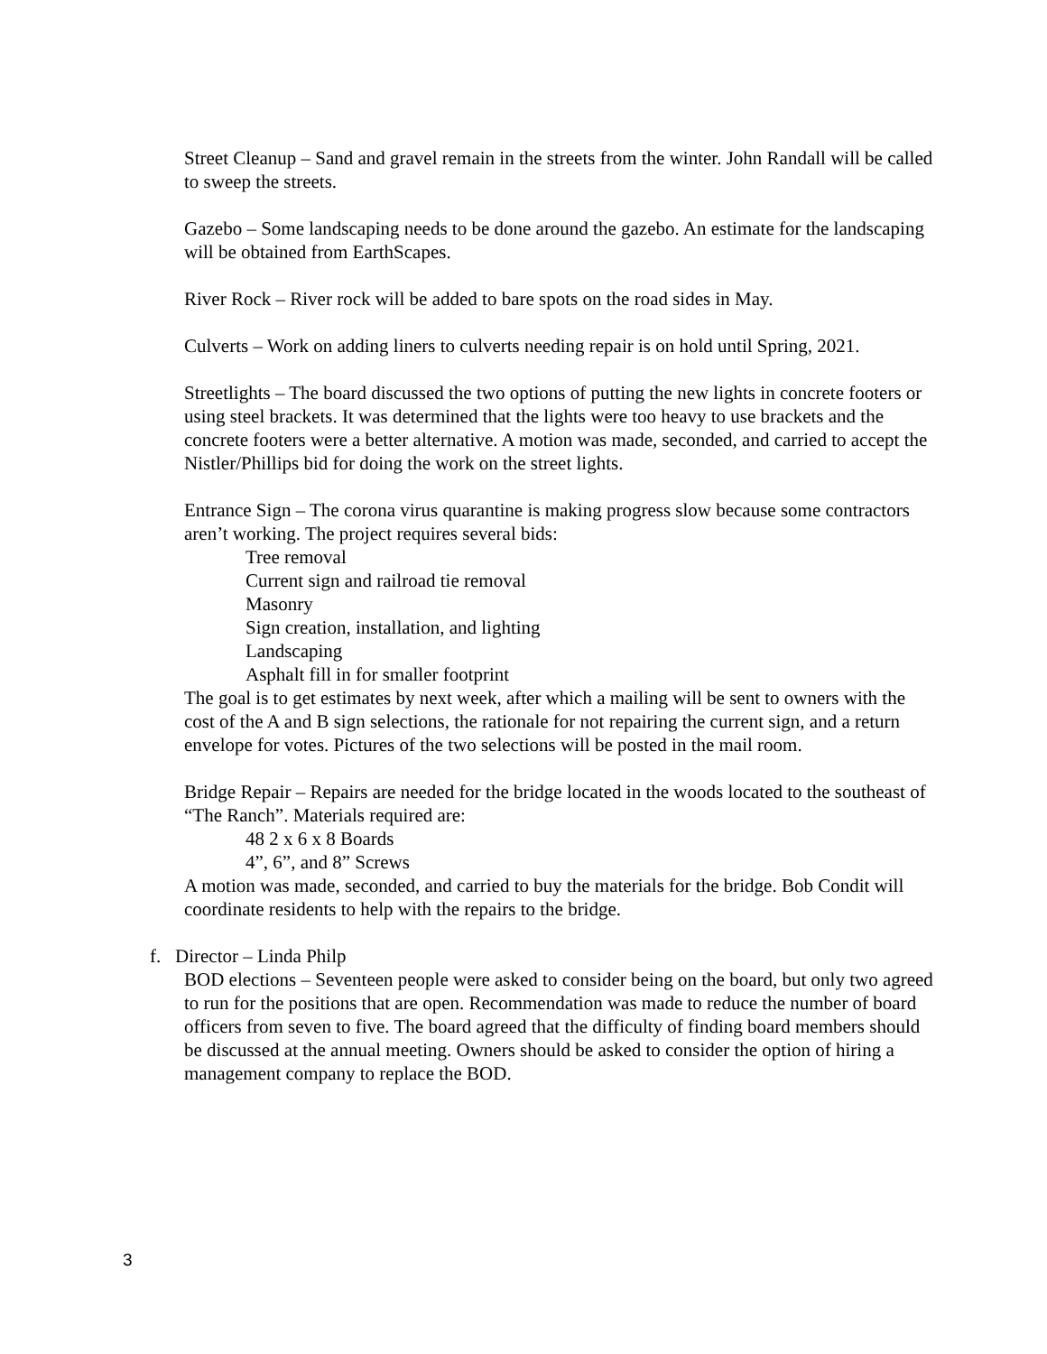Street Cleanup – Sand and gravel remain in the streets from the winter. John Randall will be called to sweep the streets.
Gazebo – Some landscaping needs to be done around the gazebo. An estimate for the landscaping will be obtained from EarthScapes.
River Rock – River rock will be added to bare spots on the road sides in May.
Culverts – Work on adding liners to culverts needing repair is on hold until Spring, 2021.
Streetlights – The board discussed the two options of putting the new lights in concrete footers or using steel brackets. It was determined that the lights were too heavy to use brackets and the concrete footers were a better alternative. A motion was made, seconded, and carried to accept the Nistler/Phillips bid for doing the work on the street lights.
Entrance Sign – The corona virus quarantine is making progress slow because some contractors aren’t working. The project requires several bids:
Tree removal
Current sign and railroad tie removal
Masonry
Sign creation, installation, and lighting
Landscaping
Asphalt fill in for smaller footprint
The goal is to get estimates by next week, after which a mailing will be sent to owners with the cost of the A and B sign selections, the rationale for not repairing the current sign, and a return envelope for votes. Pictures of the two selections will be posted in the mail room.
Bridge Repair – Repairs are needed for the bridge located in the woods located to the southeast of “The Ranch”. Materials required are:
48 2 x 6 x 8 Boards
4”, 6”, and 8” Screws
A motion was made, seconded, and carried to buy the materials for the bridge. Bob Condit will coordinate residents to help with the repairs to the bridge.
f. Director – Linda Philp
BOD elections – Seventeen people were asked to consider being on the board, but only two agreed to run for the positions that are open. Recommendation was made to reduce the number of board officers from seven to five. The board agreed that the difficulty of finding board members should be discussed at the annual meeting. Owners should be asked to consider the option of hiring a management company to replace the BOD.
3